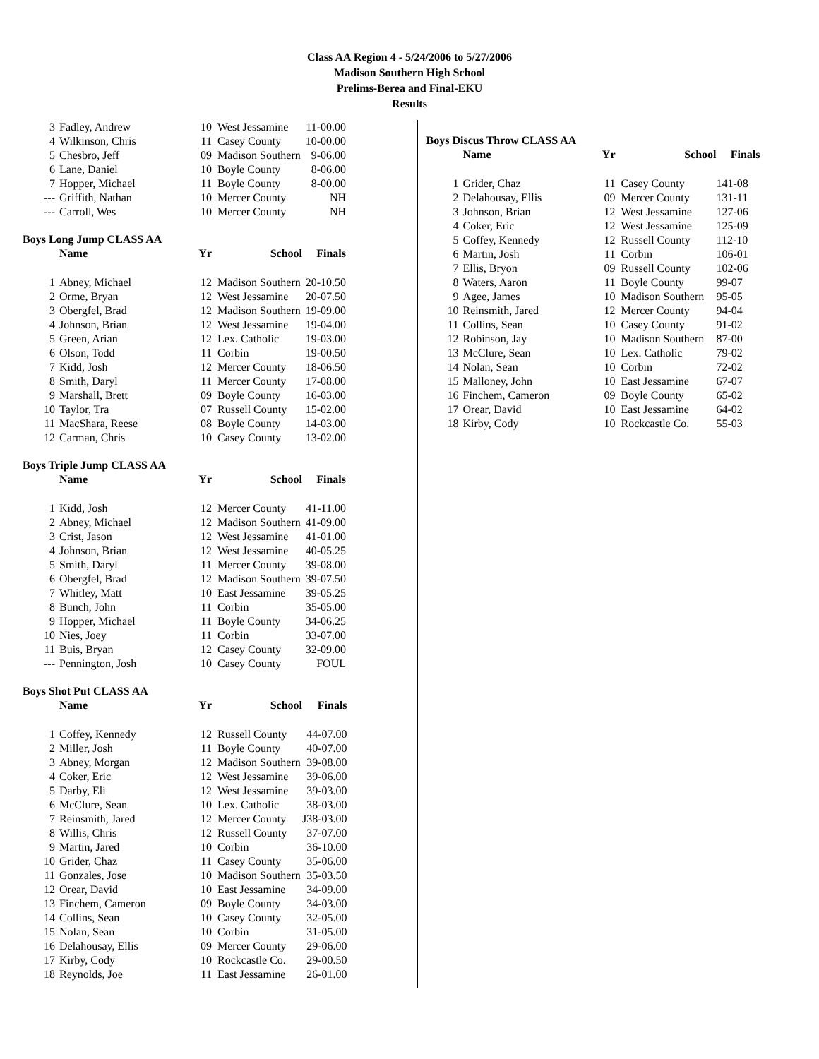Class AA Region 4 - 5/24/2006 to 5/27/2006
Madison Southern High School
Prelims-Berea and Final-EKU
Results
| 3 | Fadley, Andrew | 10 | West Jessamine | 11-00.00 |
| 4 | Wilkinson, Chris | 11 | Casey County | 10-00.00 |
| 5 | Chesbro, Jeff | 09 | Madison Southern | 9-06.00 |
| 6 | Lane, Daniel | 10 | Boyle County | 8-06.00 |
| 7 | Hopper, Michael | 11 | Boyle County | 8-00.00 |
| --- | Griffith, Nathan | 10 | Mercer County | NH |
| --- | Carroll, Wes | 10 | Mercer County | NH |
Boys Long Jump CLASS AA
| | Name | Yr | School | Finals |
| --- | --- | --- | --- | --- |
| 1 | Abney, Michael | 12 | Madison Southern | 20-10.50 |
| 2 | Orme, Bryan | 12 | West Jessamine | 20-07.50 |
| 3 | Obergfel, Brad | 12 | Madison Southern | 19-09.00 |
| 4 | Johnson, Brian | 12 | West Jessamine | 19-04.00 |
| 5 | Green, Arian | 12 | Lex. Catholic | 19-03.00 |
| 6 | Olson, Todd | 11 | Corbin | 19-00.50 |
| 7 | Kidd, Josh | 12 | Mercer County | 18-06.50 |
| 8 | Smith, Daryl | 11 | Mercer County | 17-08.00 |
| 9 | Marshall, Brett | 09 | Boyle County | 16-03.00 |
| 10 | Taylor, Tra | 07 | Russell County | 15-02.00 |
| 11 | MacShara, Reese | 08 | Boyle County | 14-03.00 |
| 12 | Carman, Chris | 10 | Casey County | 13-02.00 |
Boys Triple Jump CLASS AA
| | Name | Yr | School | Finals |
| --- | --- | --- | --- | --- |
| 1 | Kidd, Josh | 12 | Mercer County | 41-11.00 |
| 2 | Abney, Michael | 12 | Madison Southern | 41-09.00 |
| 3 | Crist, Jason | 12 | West Jessamine | 41-01.00 |
| 4 | Johnson, Brian | 12 | West Jessamine | 40-05.25 |
| 5 | Smith, Daryl | 11 | Mercer County | 39-08.00 |
| 6 | Obergfel, Brad | 12 | Madison Southern | 39-07.50 |
| 7 | Whitley, Matt | 10 | East Jessamine | 39-05.25 |
| 8 | Bunch, John | 11 | Corbin | 35-05.00 |
| 9 | Hopper, Michael | 11 | Boyle County | 34-06.25 |
| 10 | Nies, Joey | 11 | Corbin | 33-07.00 |
| 11 | Buis, Bryan | 12 | Casey County | 32-09.00 |
| --- | Pennington, Josh | 10 | Casey County | FOUL |
Boys Shot Put CLASS AA
| | Name | Yr | School | Finals |
| --- | --- | --- | --- | --- |
| 1 | Coffey, Kennedy | 12 | Russell County | 44-07.00 |
| 2 | Miller, Josh | 11 | Boyle County | 40-07.00 |
| 3 | Abney, Morgan | 12 | Madison Southern | 39-08.00 |
| 4 | Coker, Eric | 12 | West Jessamine | 39-06.00 |
| 5 | Darby, Eli | 12 | West Jessamine | 39-03.00 |
| 6 | McClure, Sean | 10 | Lex. Catholic | 38-03.00 |
| 7 | Reinsmith, Jared | 12 | Mercer County | J38-03.00 |
| 8 | Willis, Chris | 12 | Russell County | 37-07.00 |
| 9 | Martin, Jared | 10 | Corbin | 36-10.00 |
| 10 | Grider, Chaz | 11 | Casey County | 35-06.00 |
| 11 | Gonzales, Jose | 10 | Madison Southern | 35-03.50 |
| 12 | Orear, David | 10 | East Jessamine | 34-09.00 |
| 13 | Finchem, Cameron | 09 | Boyle County | 34-03.00 |
| 14 | Collins, Sean | 10 | Casey County | 32-05.00 |
| 15 | Nolan, Sean | 10 | Corbin | 31-05.00 |
| 16 | Delahousay, Ellis | 09 | Mercer County | 29-06.00 |
| 17 | Kirby, Cody | 10 | Rockcastle Co. | 29-00.50 |
| 18 | Reynolds, Joe | 11 | East Jessamine | 26-01.00 |
Boys Discus Throw CLASS AA
| | Name | Yr | School | Finals |
| --- | --- | --- | --- | --- |
| 1 | Grider, Chaz | 11 | Casey County | 141-08 |
| 2 | Delahousay, Ellis | 09 | Mercer County | 131-11 |
| 3 | Johnson, Brian | 12 | West Jessamine | 127-06 |
| 4 | Coker, Eric | 12 | West Jessamine | 125-09 |
| 5 | Coffey, Kennedy | 12 | Russell County | 112-10 |
| 6 | Martin, Josh | 11 | Corbin | 106-01 |
| 7 | Ellis, Bryon | 09 | Russell County | 102-06 |
| 8 | Waters, Aaron | 11 | Boyle County | 99-07 |
| 9 | Agee, James | 10 | Madison Southern | 95-05 |
| 10 | Reinsmith, Jared | 12 | Mercer County | 94-04 |
| 11 | Collins, Sean | 10 | Casey County | 91-02 |
| 12 | Robinson, Jay | 10 | Madison Southern | 87-00 |
| 13 | McClure, Sean | 10 | Lex. Catholic | 79-02 |
| 14 | Nolan, Sean | 10 | Corbin | 72-02 |
| 15 | Malloney, John | 10 | East Jessamine | 67-07 |
| 16 | Finchem, Cameron | 09 | Boyle County | 65-02 |
| 17 | Orear, David | 10 | East Jessamine | 64-02 |
| 18 | Kirby, Cody | 10 | Rockcastle Co. | 55-03 |